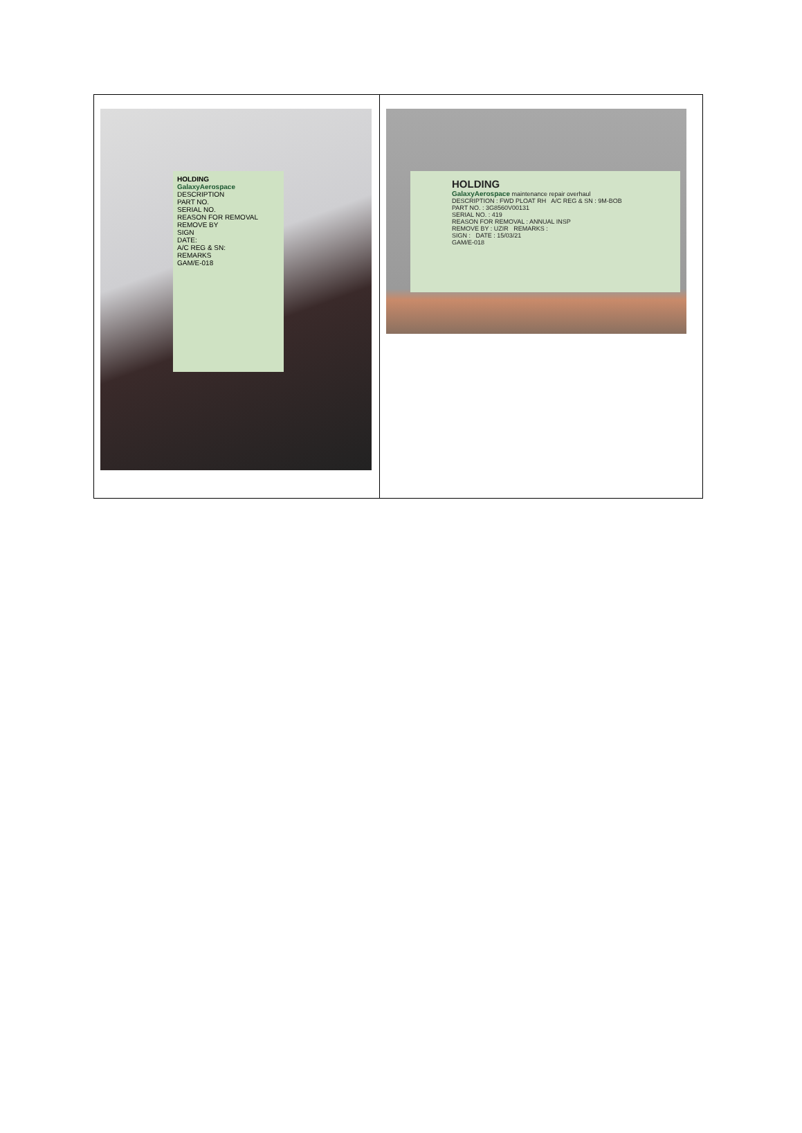| HOLDING GalaxyAerospace DESCRIPTION PART NO. SERIAL NO. REASON FOR REMOVAL REMOVE BY SIGN DATE: A/C REG & SN: REMARKS GAM/E-018 | HOLDING GalaxyAerospace maintenance repair overhaul DESCRIPTION : FWD PLOAT RH A/C REG & SN : 9M-BOB PART NO. : 3G8560V00131 SERIAL NO. : 419 REASON FOR REMOVAL : ANNUAL INSP REMOVE BY : UZIR REMARKS : SIGN : DATE : 15/03/21 GAM/E-018 |